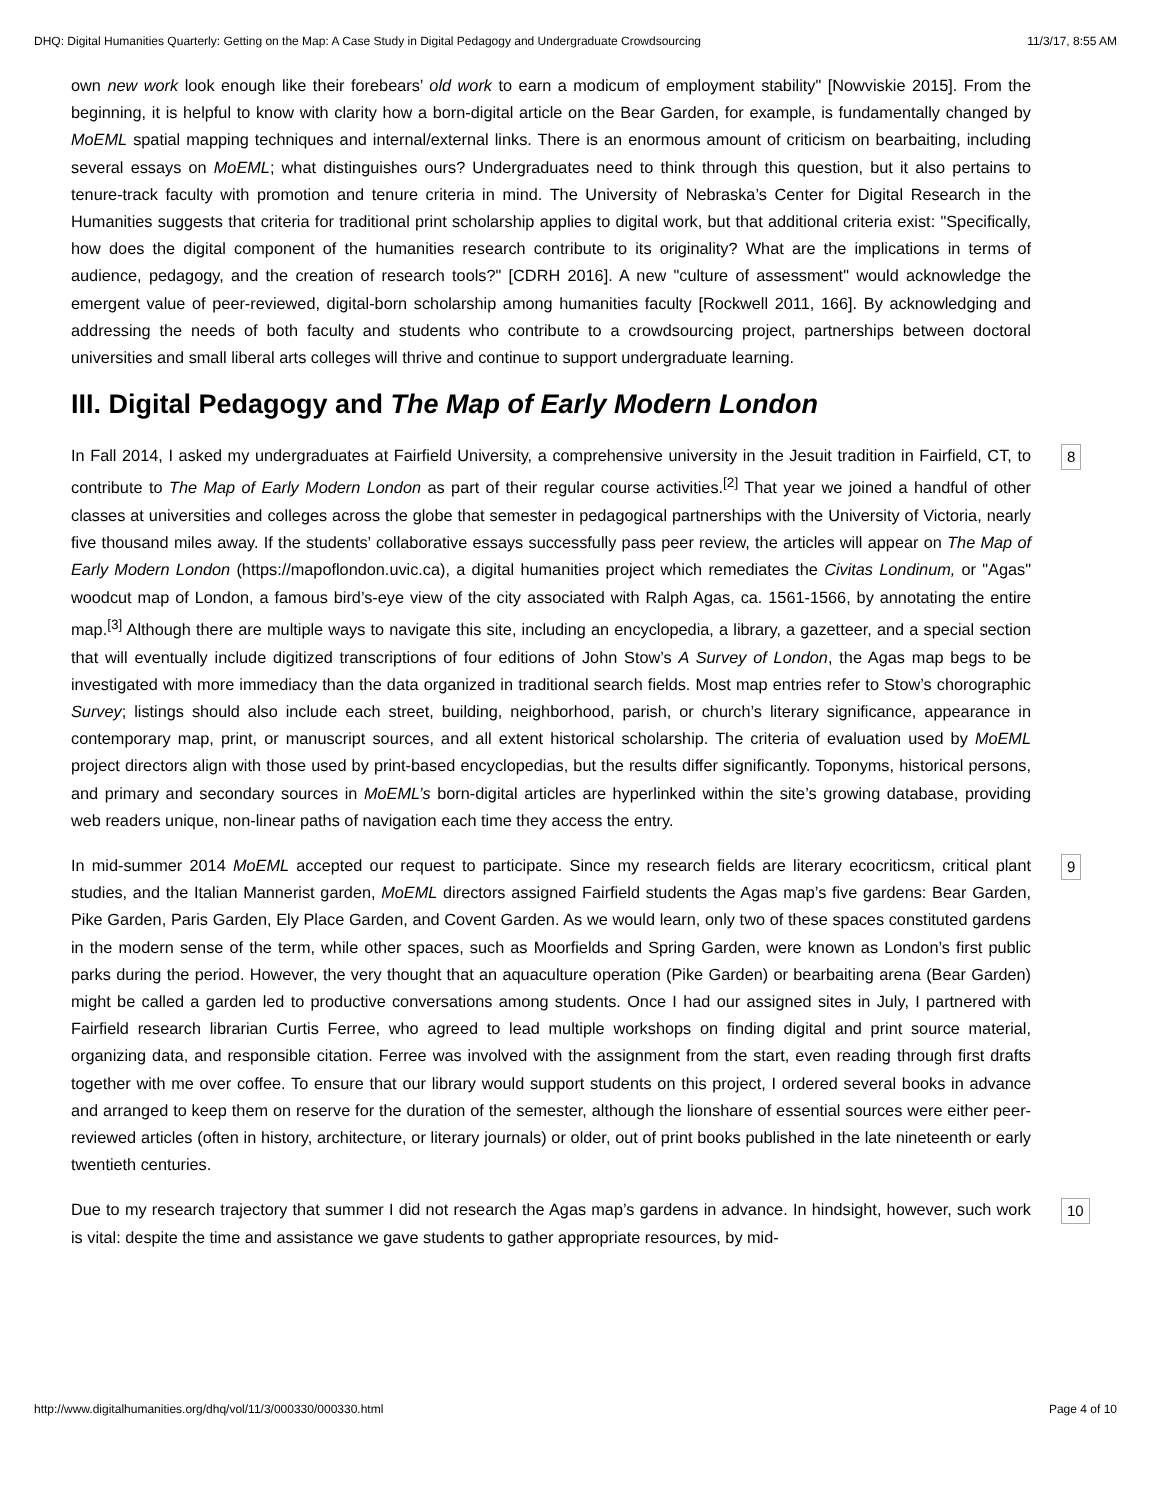DHQ: Digital Humanities Quarterly: Getting on the Map: A Case Study in Digital Pedagogy and Undergraduate Crowdsourcing 11/3/17, 8:55 AM
own new work look enough like their forebears’ old work to earn a modicum of employment stability" [Nowviskie 2015]. From the beginning, it is helpful to know with clarity how a born-digital article on the Bear Garden, for example, is fundamentally changed by MoEML spatial mapping techniques and internal/external links. There is an enormous amount of criticism on bearbaiting, including several essays on MoEML; what distinguishes ours? Undergraduates need to think through this question, but it also pertains to tenure-track faculty with promotion and tenure criteria in mind. The University of Nebraska’s Center for Digital Research in the Humanities suggests that criteria for traditional print scholarship applies to digital work, but that additional criteria exist: "Specifically, how does the digital component of the humanities research contribute to its originality? What are the implications in terms of audience, pedagogy, and the creation of research tools?" [CDRH 2016]. A new "culture of assessment" would acknowledge the emergent value of peer-reviewed, digital-born scholarship among humanities faculty [Rockwell 2011, 166]. By acknowledging and addressing the needs of both faculty and students who contribute to a crowdsourcing project, partnerships between doctoral universities and small liberal arts colleges will thrive and continue to support undergraduate learning.
III. Digital Pedagogy and The Map of Early Modern London
8 In Fall 2014, I asked my undergraduates at Fairfield University, a comprehensive university in the Jesuit tradition in Fairfield, CT, to contribute to The Map of Early Modern London as part of their regular course activities.<sup>[2]</sup> That year we joined a handful of other classes at universities and colleges across the globe that semester in pedagogical partnerships with the University of Victoria, nearly five thousand miles away. If the students’ collaborative essays successfully pass peer review, the articles will appear on The Map of Early Modern London (https://mapoflondon.uvic.ca), a digital humanities project which remediates the Civitas Londinum, or "Agas" woodcut map of London, a famous bird’s-eye view of the city associated with Ralph Agas, ca. 1561-1566, by annotating the entire map.<sup>[3]</sup> Although there are multiple ways to navigate this site, including an encyclopedia, a library, a gazetteer, and a special section that will eventually include digitized transcriptions of four editions of John Stow’s A Survey of London, the Agas map begs to be investigated with more immediacy than the data organized in traditional search fields. Most map entries refer to Stow’s chorographic Survey; listings should also include each street, building, neighborhood, parish, or church’s literary significance, appearance in contemporary map, print, or manuscript sources, and all extent historical scholarship. The criteria of evaluation used by MoEML project directors align with those used by print-based encyclopedias, but the results differ significantly. Toponyms, historical persons, and primary and secondary sources in MoEML’s born-digital articles are hyperlinked within the site’s growing database, providing web readers unique, non-linear paths of navigation each time they access the entry.
9 In mid-summer 2014 MoEML accepted our request to participate. Since my research fields are literary ecocriticsm, critical plant studies, and the Italian Mannerist garden, MoEML directors assigned Fairfield students the Agas map’s five gardens: Bear Garden, Pike Garden, Paris Garden, Ely Place Garden, and Covent Garden. As we would learn, only two of these spaces constituted gardens in the modern sense of the term, while other spaces, such as Moorfields and Spring Garden, were known as London’s first public parks during the period. However, the very thought that an aquaculture operation (Pike Garden) or bearbaiting arena (Bear Garden) might be called a garden led to productive conversations among students. Once I had our assigned sites in July, I partnered with Fairfield research librarian Curtis Ferree, who agreed to lead multiple workshops on finding digital and print source material, organizing data, and responsible citation. Ferree was involved with the assignment from the start, even reading through first drafts together with me over coffee. To ensure that our library would support students on this project, I ordered several books in advance and arranged to keep them on reserve for the duration of the semester, although the lionshare of essential sources were either peer-reviewed articles (often in history, architecture, or literary journals) or older, out of print books published in the late nineteenth or early twentieth centuries.
10 Due to my research trajectory that summer I did not research the Agas map’s gardens in advance. In hindsight, however, such work is vital: despite the time and assistance we gave students to gather appropriate resources, by mid-
http://www.digitalhumanities.org/dhq/vol/11/3/000330/000330.html Page 4 of 10